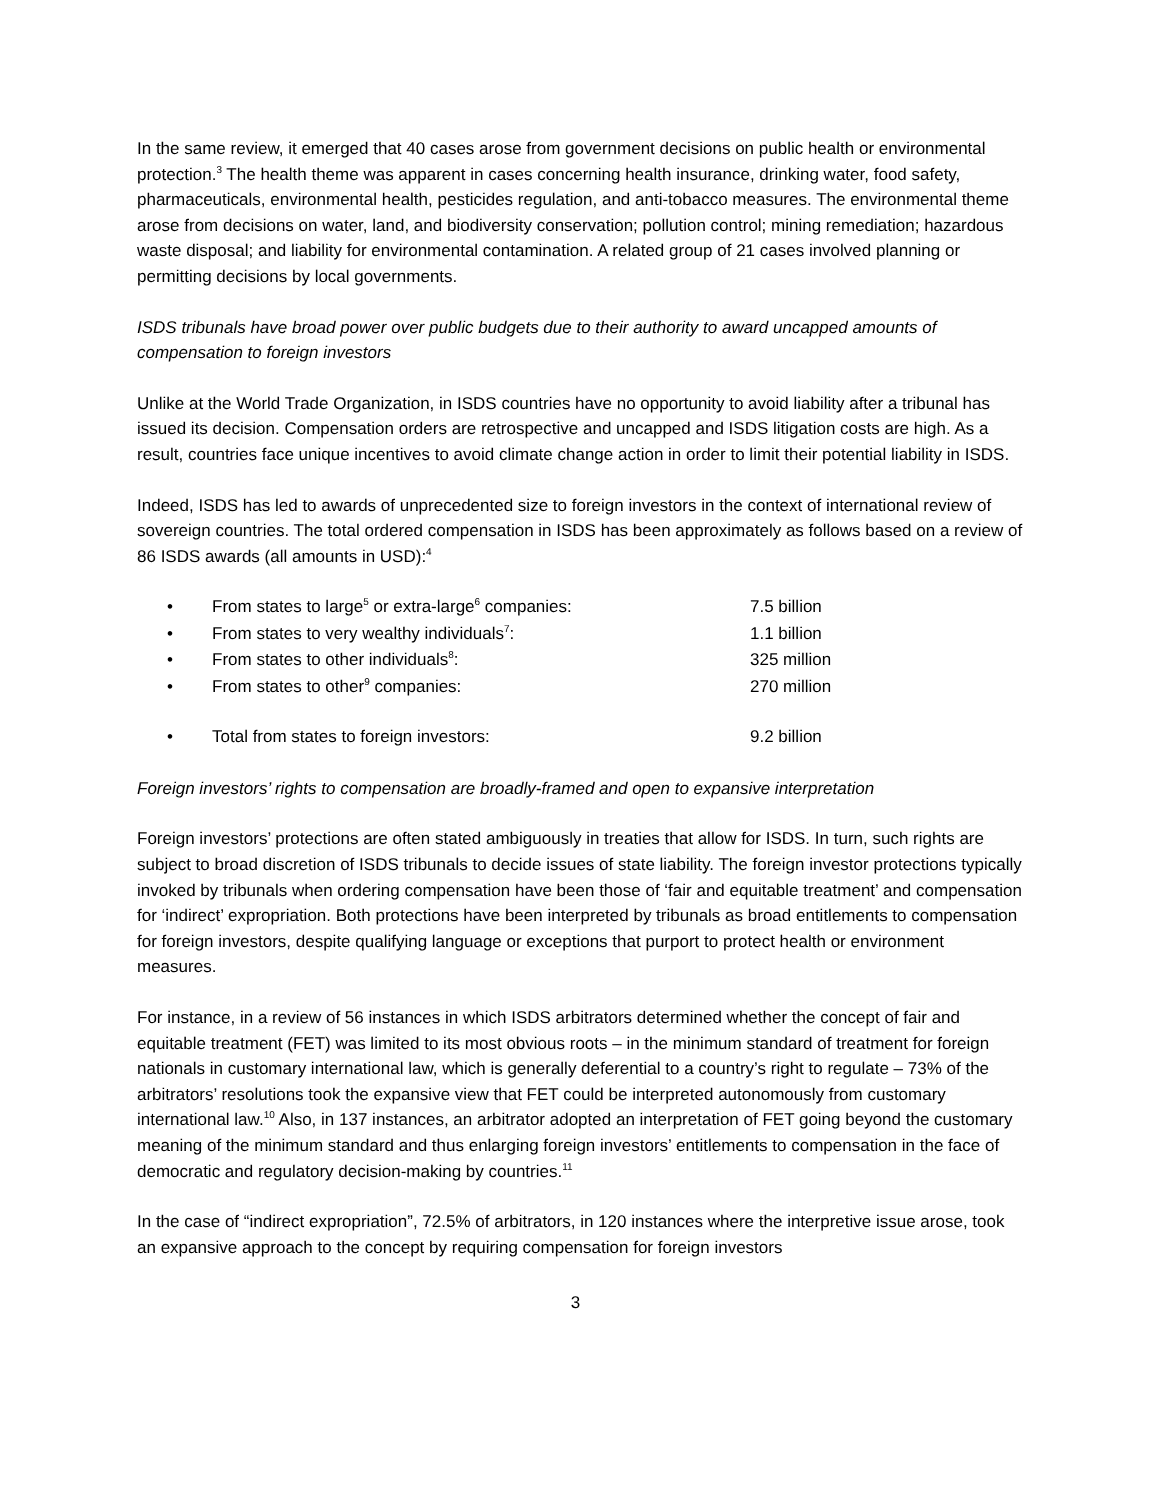In the same review, it emerged that 40 cases arose from government decisions on public health or environmental protection.<sup>3</sup> The health theme was apparent in cases concerning health insurance, drinking water, food safety, pharmaceuticals, environmental health, pesticides regulation, and anti-tobacco measures. The environmental theme arose from decisions on water, land, and biodiversity conservation; pollution control; mining remediation; hazardous waste disposal; and liability for environmental contamination. A related group of 21 cases involved planning or permitting decisions by local governments.
ISDS tribunals have broad power over public budgets due to their authority to award uncapped amounts of compensation to foreign investors
Unlike at the World Trade Organization, in ISDS countries have no opportunity to avoid liability after a tribunal has issued its decision. Compensation orders are retrospective and uncapped and ISDS litigation costs are high. As a result, countries face unique incentives to avoid climate change action in order to limit their potential liability in ISDS.
Indeed, ISDS has led to awards of unprecedented size to foreign investors in the context of international review of sovereign countries. The total ordered compensation in ISDS has been approximately as follows based on a review of 86 ISDS awards (all amounts in USD):<sup>4</sup>
• From states to large<sup>5</sup> or extra-large<sup>6</sup> companies: 7.5 billion
• From states to very wealthy individuals<sup>7</sup>: 1.1 billion
• From states to other individuals<sup>8</sup>: 325 million
• From states to other<sup>9</sup> companies: 270 million
• Total from states to foreign investors: 9.2 billion
Foreign investors’ rights to compensation are broadly-framed and open to expansive interpretation
Foreign investors’ protections are often stated ambiguously in treaties that allow for ISDS. In turn, such rights are subject to broad discretion of ISDS tribunals to decide issues of state liability. The foreign investor protections typically invoked by tribunals when ordering compensation have been those of ‘fair and equitable treatment’ and compensation for ‘indirect’ expropriation. Both protections have been interpreted by tribunals as broad entitlements to compensation for foreign investors, despite qualifying language or exceptions that purport to protect health or environment measures.
For instance, in a review of 56 instances in which ISDS arbitrators determined whether the concept of fair and equitable treatment (FET) was limited to its most obvious roots – in the minimum standard of treatment for foreign nationals in customary international law, which is generally deferential to a country’s right to regulate – 73% of the arbitrators’ resolutions took the expansive view that FET could be interpreted autonomously from customary international law.<sup>10</sup> Also, in 137 instances, an arbitrator adopted an interpretation of FET going beyond the customary meaning of the minimum standard and thus enlarging foreign investors’ entitlements to compensation in the face of democratic and regulatory decision-making by countries.<sup>11</sup>
In the case of “indirect expropriation”, 72.5% of arbitrators, in 120 instances where the interpretive issue arose, took an expansive approach to the concept by requiring compensation for foreign investors
3